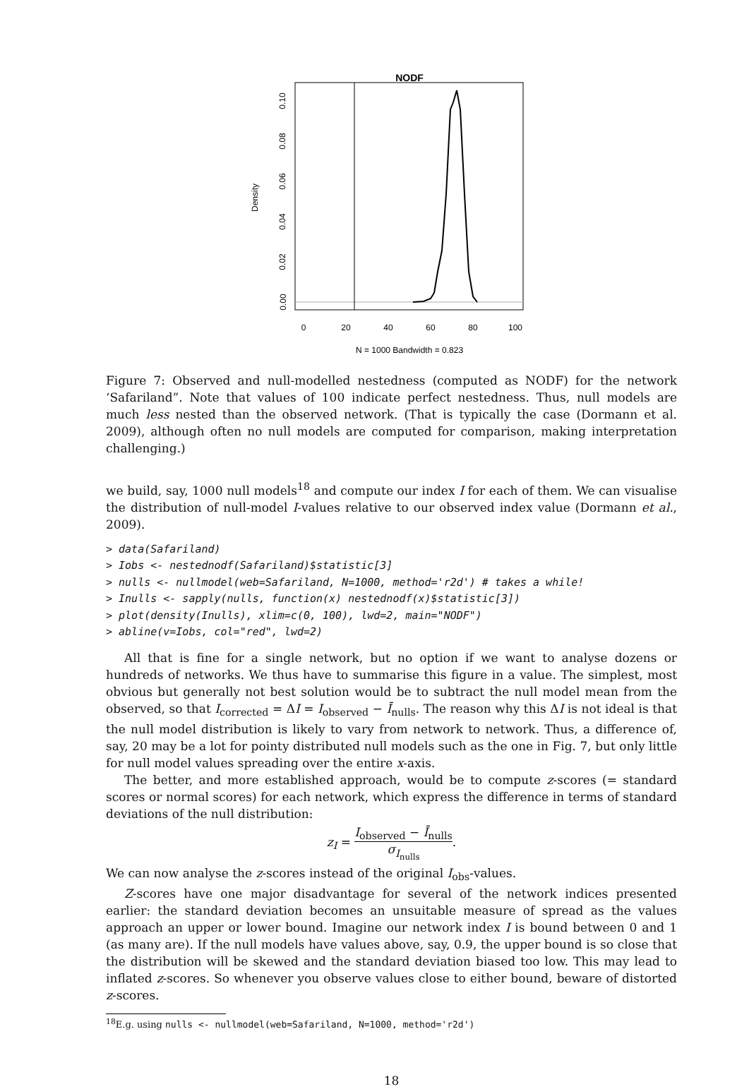NODF
Density
0.00
0.02
0.04
0.06
0.08
0.10
0
20
40
60
80
100
N = 1000 Bandwidth = 0.823
Figure 7: Observed and null-modelled nestedness (computed as NODF) for the network ‘Safariland”. Note that values of 100 indicate perfect nestedness. Thus, null models are much less nested than the observed network. (That is typically the case (Dormann et al. 2009), although often no null models are computed for comparison, making interpretation challenging.)
we build, say, 1000 null models<sup>18</sup> and compute our index I for each of them. We can visualise the distribution of null-model I-values relative to our observed index value (Dormann et al., 2009).
> data(Safariland)
> Iobs <- nestednodf(Safariland)$statistic[3]
> nulls <- nullmodel(web=Safariland, N=1000, method='r2d') # takes a while!
> Inulls <- sapply(nulls, function(x) nestednodf(x)$statistic[3])
> plot(density(Inulls), xlim=c(0, 100), lwd=2, main="NODF")
> abline(v=Iobs, col="red", lwd=2)
All that is fine for a single network, but no option if we want to analyse dozens or hundreds of networks. We thus have to summarise this figure in a value. The simplest, most obvious but generally not best solution would be to subtract the null model mean from the observed, so that I<sub>corrected</sub> = ΔI = I<sub>observed</sub> − Ī<sub>nulls</sub>. The reason why this ΔI is not ideal is that the null model distribution is likely to vary from network to network. Thus, a difference of, say, 20 may be a lot for pointy distributed null models such as the one in Fig. 7, but only little for null model values spreading over the entire x-axis.
The better, and more established approach, would be to compute z-scores (= standard scores or normal scores) for each network, which express the difference in terms of standard deviations of the null distribution:
z<sub>I</sub> = I<sub>observed</sub> − Ī<sub>nulls</sub> σ<sub>I<sub>nulls</sub></sub>.
We can now analyse the z-scores instead of the original I<sub>obs</sub>-values.
Z-scores have one major disadvantage for several of the network indices presented earlier: the standard deviation becomes an unsuitable measure of spread as the values approach an upper or lower bound. Imagine our network index I is bound between 0 and 1 (as many are). If the null models have values above, say, 0.9, the upper bound is so close that the distribution will be skewed and the standard deviation biased too low. This may lead to inflated z-scores. So whenever you observe values close to either bound, beware of distorted z-scores.
<sup>18</sup> E.g. using nulls <- nullmodel(web=Safariland, N=1000, method='r2d')
18